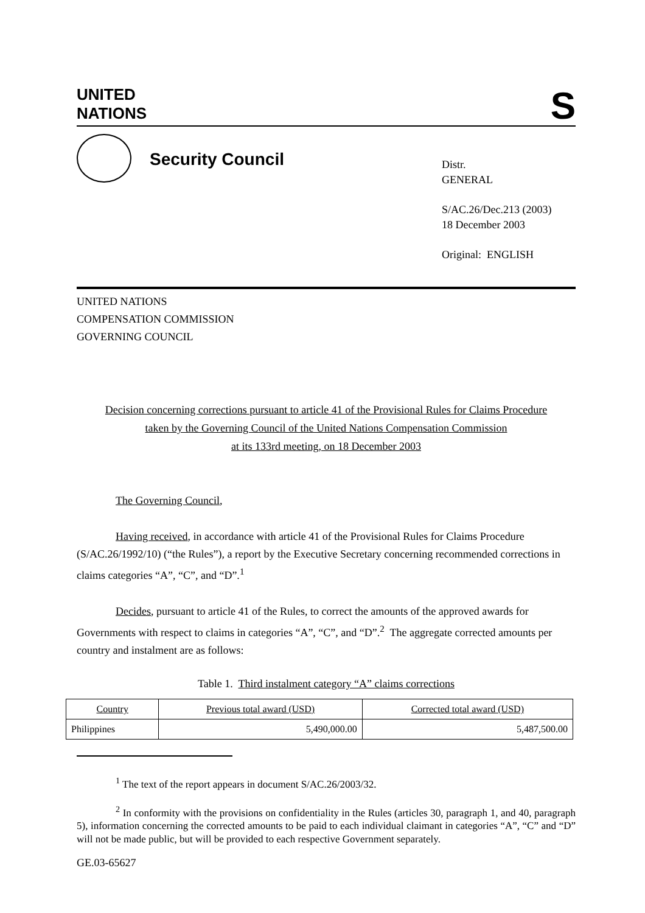UNITED
NATIONS
S
Security Council
Distr.
GENERAL
S/AC.26/Dec.213 (2003)
18 December 2003
Original: ENGLISH
UNITED NATIONS
COMPENSATION COMMISSION
GOVERNING COUNCIL
Decision concerning corrections pursuant to article 41 of the Provisional Rules for Claims Procedure
taken by the Governing Council of the United Nations Compensation Commission
at its 133rd meeting, on 18 December 2003
The Governing Council,
Having received, in accordance with article 41 of the Provisional Rules for Claims Procedure (S/AC.26/1992/10) (“the Rules”), a report by the Executive Secretary concerning recommended corrections in claims categories “A”, “C”, and “D”.<sup>1</sup>
Decides, pursuant to article 41 of the Rules, to correct the amounts of the approved awards for Governments with respect to claims in categories “A”, “C”, and “D”.<sup>2</sup> The aggregate corrected amounts per country and instalment are as follows:
Table 1. Third instalment category “A” claims corrections
| Country | Previous total award (USD) | Corrected total award (USD) |
| --- | --- | --- |
| Philippines | 5,490,000.00 | 5,487,500.00 |
<sup>1</sup> The text of the report appears in document S/AC.26/2003/32.
<sup>2</sup> In conformity with the provisions on confidentiality in the Rules (articles 30, paragraph 1, and 40, paragraph 5), information concerning the corrected amounts to be paid to each individual claimant in categories “A”, “C” and “D” will not be made public, but will be provided to each respective Government separately.
GE.03-65627